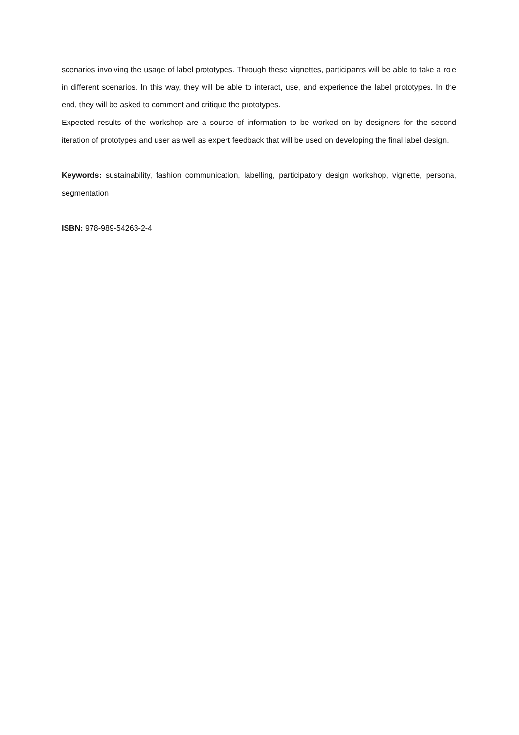scenarios involving the usage of label prototypes. Through these vignettes, participants will be able to take a role in different scenarios. In this way, they will be able to interact, use, and experience the label prototypes. In the end, they will be asked to comment and critique the prototypes.
Expected results of the workshop are a source of information to be worked on by designers for the second iteration of prototypes and user as well as expert feedback that will be used on developing the final label design.
Keywords: sustainability, fashion communication, labelling, participatory design workshop, vignette, persona, segmentation
ISBN: 978-989-54263-2-4